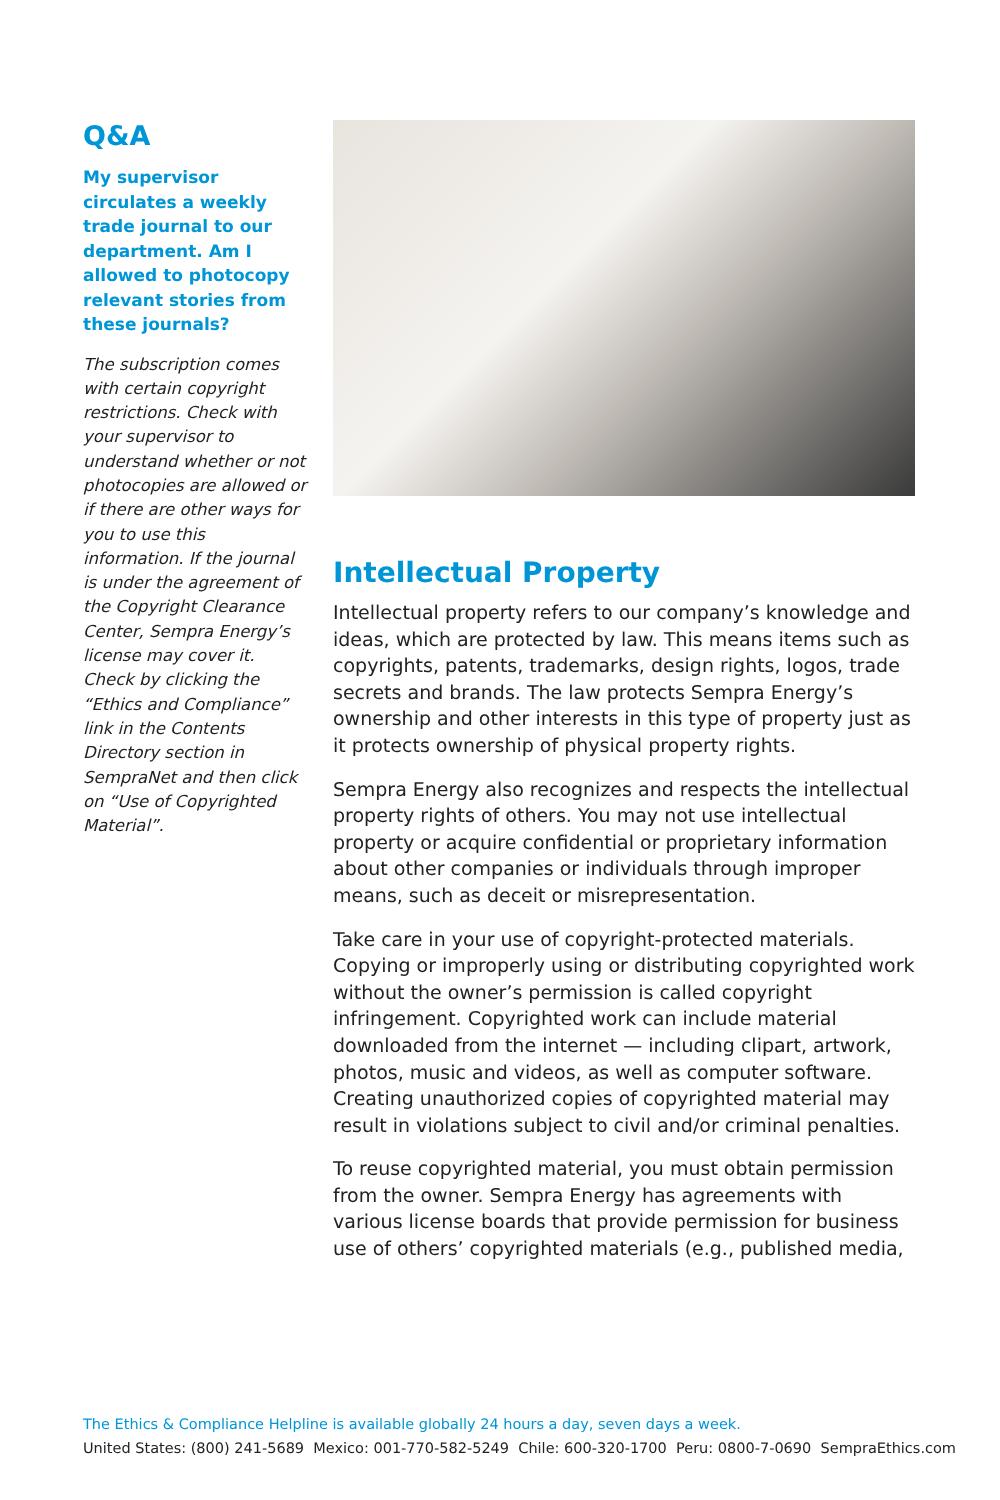Q&A
My supervisor circulates a weekly trade journal to our department. Am I allowed to photocopy relevant stories from these journals?
The subscription comes with certain copyright restrictions. Check with your supervisor to understand whether or not photocopies are allowed or if there are other ways for you to use this information. If the journal is under the agreement of the Copyright Clearance Center, Sempra Energy’s license may cover it. Check by clicking the “Ethics and Compliance” link in the Contents Directory section in SempraNet and then click on “Use of Copyrighted Material”.
Intellectual Property
Intellectual property refers to our company’s knowledge and ideas, which are protected by law. This means items such as copyrights, patents, trademarks, design rights, logos, trade secrets and brands. The law protects Sempra Energy’s ownership and other interests in this type of property just as it protects ownership of physical property rights.
Sempra Energy also recognizes and respects the intellectual property rights of others. You may not use intellectual property or acquire confidential or proprietary information about other companies or individuals through improper means, such as deceit or misrepresentation.
Take care in your use of copyright-protected materials. Copying or improperly using or distributing copyrighted work without the owner’s permission is called copyright infringement. Copyrighted work can include material downloaded from the internet — including clipart, artwork, photos, music and videos, as well as computer software. Creating unauthorized copies of copyrighted material may result in violations subject to civil and/or criminal penalties.
To reuse copyrighted material, you must obtain permission from the owner. Sempra Energy has agreements with various license boards that provide permission for business use of others’ copyrighted materials (e.g., published media,
The Ethics & Compliance Helpline is available globally 24 hours a day, seven days a week.
United States: (800) 241-5689 Mexico: 001-770-582-5249 Chile: 600-320-1700 Peru: 0800-7-0690 SempraEthics.com